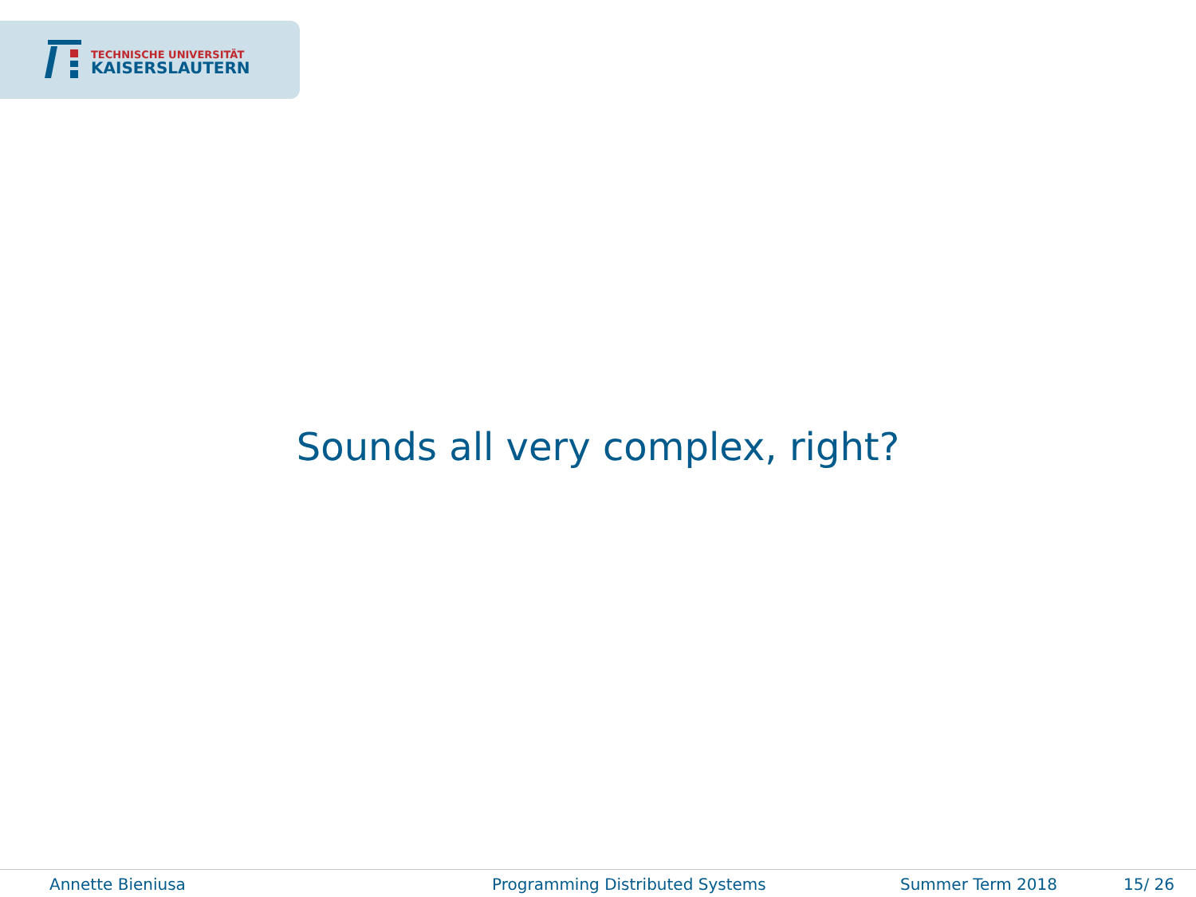TECHNISCHE UNIVERSITÄT
KAISERSLAUTERN
Sounds all very complex, right?
Annette Bieniusa Programming Distributed Systems Summer Term 2018 15/ 26